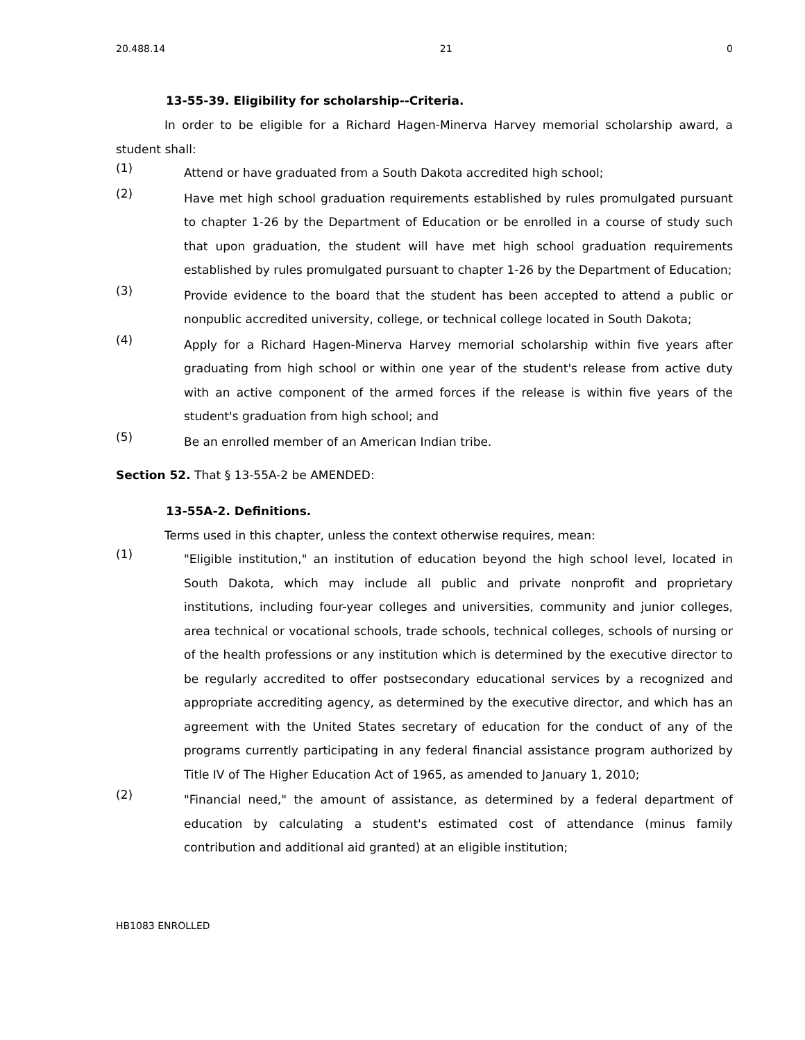20.488.14 21 0
13-55-39. Eligibility for scholarship--Criteria.
In order to be eligible for a Richard Hagen-Minerva Harvey memorial scholarship award, a student shall:
(1) Attend or have graduated from a South Dakota accredited high school;
(2) Have met high school graduation requirements established by rules promulgated pursuant to chapter 1-26 by the Department of Education or be enrolled in a course of study such that upon graduation, the student will have met high school graduation requirements established by rules promulgated pursuant to chapter 1-26 by the Department of Education;
(3) Provide evidence to the board that the student has been accepted to attend a public or nonpublic accredited university, college, or technical college located in South Dakota;
(4) Apply for a Richard Hagen-Minerva Harvey memorial scholarship within five years after graduating from high school or within one year of the student's release from active duty with an active component of the armed forces if the release is within five years of the student's graduation from high school; and
(5) Be an enrolled member of an American Indian tribe.
Section 52. That § 13-55A-2 be AMENDED:
13-55A-2. Definitions.
Terms used in this chapter, unless the context otherwise requires, mean:
(1) "Eligible institution," an institution of education beyond the high school level, located in South Dakota, which may include all public and private nonprofit and proprietary institutions, including four-year colleges and universities, community and junior colleges, area technical or vocational schools, trade schools, technical colleges, schools of nursing or of the health professions or any institution which is determined by the executive director to be regularly accredited to offer postsecondary educational services by a recognized and appropriate accrediting agency, as determined by the executive director, and which has an agreement with the United States secretary of education for the conduct of any of the programs currently participating in any federal financial assistance program authorized by Title IV of The Higher Education Act of 1965, as amended to January 1, 2010;
(2) "Financial need," the amount of assistance, as determined by a federal department of education by calculating a student's estimated cost of attendance (minus family contribution and additional aid granted) at an eligible institution;
HB1083 ENROLLED